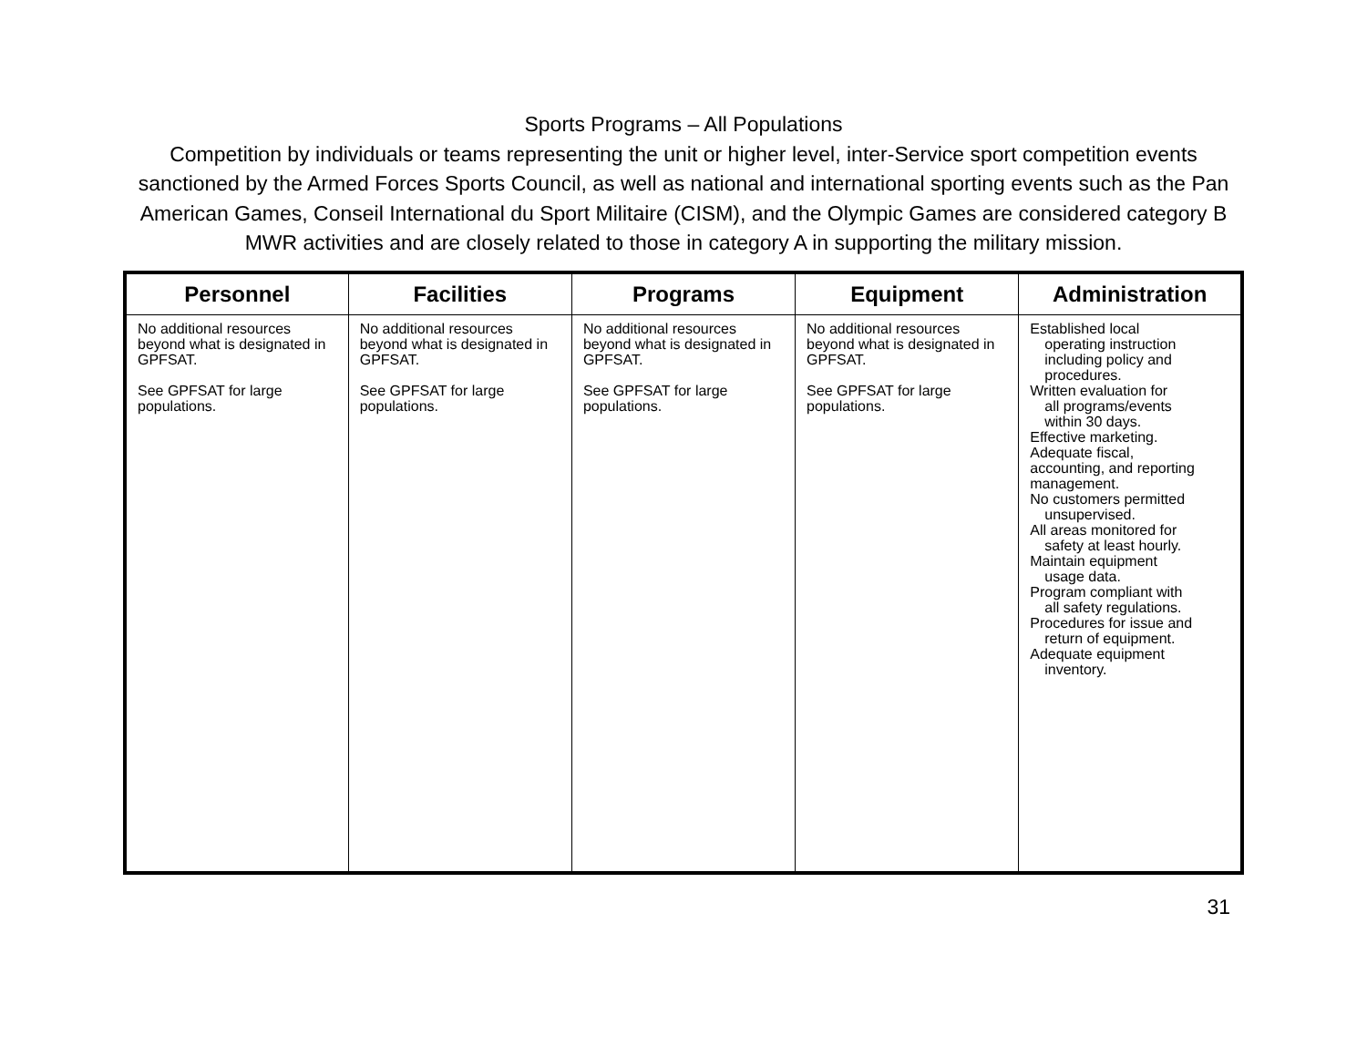Sports Programs – All Populations
Competition by individuals or teams representing the unit or higher level, inter-Service sport competition events sanctioned by the Armed Forces Sports Council, as well as national and international sporting events such as the Pan American Games, Conseil International du Sport Militaire (CISM), and the Olympic Games are considered category B MWR activities and are closely related to those in category A in supporting the military mission.
| Personnel | Facilities | Programs | Equipment | Administration |
| --- | --- | --- | --- | --- |
| No additional resources beyond what is designated in GPFSAT. See GPFSAT for large populations. | No additional resources beyond what is designated in GPFSAT. See GPFSAT for large populations. | No additional resources beyond what is designated in GPFSAT. See GPFSAT for large populations. | No additional resources beyond what is designated in GPFSAT. See GPFSAT for large populations. | Established local operating instruction including policy and procedures. Written evaluation for all programs/events within 30 days. Effective marketing. Adequate fiscal, accounting, and reporting management. No customers permitted unsupervised. All areas monitored for safety at least hourly. Maintain equipment usage data. Program compliant with all safety regulations. Procedures for issue and return of equipment. Adequate equipment inventory. |
31